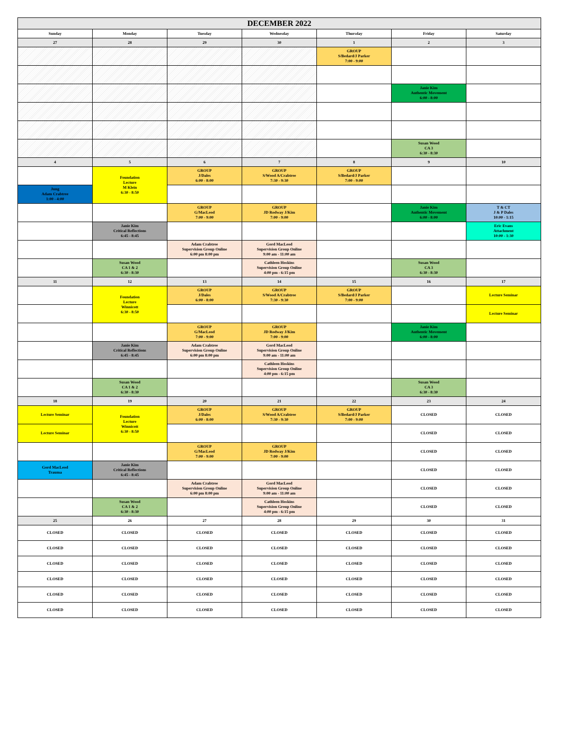| DECEMBER 2022 | | | | | | |
| --- | --- | --- | --- | --- | --- | --- |
| Sunday | Monday | Tuesday | Wednesday | Thursday | Friday | Saturday |
| 27 | 28 | 29 | 30 | 1 | 2 | 3 |
| | | | | GROUP S/Bedard/J Parker 7:00 - 9:00 | | |
| | | | | | Janie Kim Authentic Movement 6:00 - 8:00 | |
| | | | | | Susan Wood CA 3 6:30 - 8:30 | |
| 4 | 5 | 6 | 7 | 8 | 9 | 10 |
| | Foundation Lecture M Klein 6:30 - 8:50 | GROUP J/Dales 6:00 - 8:00 | GROUP S/Wood A/Crabtree 7:30 - 9:30 | GROUP S/Bedard/J Parker 7:00 - 9:00 | | |
| Jung Adam Crabtree 1:00 - 4:00 | | | | | | |
| | | GROUP G/MacLeod 7:00 - 9:00 | GROUP JD Rodway J/Kim 7:00 - 9:00 | | Janie Kim Authentic Movement 6:00 - 8:00 | T & CT J & P Dales 10:00 - 1:15 |
| | Janie Kim Critical Reflections 6:45 - 8:45 | | | | | Eric Evans Attachment 10:00 - 1:30 |
| | | Adam Crabtree Supervision Group Online 6:00 pm 8:00 pm | Gord MacLeod Supervision Group Online 9:00 am - 11:00 am | | | |
| | Susan Wood CA 1 & 2 6:30 - 8:30 | | Cathleen Hoskins Supervision Group Online 4:00 pm - 6:15 pm | | Susan Wood CA 3 6:30 - 8:30 | |
| 11 | 12 | 13 | 14 | 15 | 16 | 17 |
| | Foundation Lecture Winnicott 6:30 - 8:50 | GROUP J/Dales 6:00 - 8:00 | GROUP S/Wood A/Crabtree 7:30 - 9:30 | GROUP S/Bedard/J Parker 7:00 - 9:00 | | Lecture Seminar |
| | | | | | | Lecture Seminar |
| | | GROUP G/MacLeod 7:00 - 9:00 | GROUP JD Rodway J/Kim 7:00 - 9:00 | | Janie Kim Authentic Movement 6:00 - 8:00 | |
| | Janie Kim Critical Reflections 6:45 - 8:45 | Adam Crabtree Supervision Group Online 6:00 pm 8:00 pm | Gord MacLeod Supervision Group Online 9:00 am - 11:00 am | | | |
| | | | Cathleen Hoskins Supervision Group Online 4:00 pm - 6:15 pm | | | |
| | Susan Wood CA 1 & 2 6:30 - 8:30 | | | | Susan Wood CA 3 6:30 - 8:30 | |
| 18 | 19 | 20 | 21 | 22 | 23 | 24 |
| Lecture Seminar | Foundation Lecture Winnicott 6:30 - 8:50 | GROUP J/Dales 6:00 - 8:00 | GROUP S/Wood A/Crabtree 7:30 - 9:30 | GROUP S/Bedard/J Parker 7:00 - 9:00 | CLOSED | CLOSED |
| Lecture Seminar | | | | | CLOSED | CLOSED |
| | | GROUP G/MacLeod 7:00 - 9:00 | GROUP JD Rodway J/Kim 7:00 - 9:00 | | CLOSED | CLOSED |
| Gord MacLeod Trauma | Janie Kim Critical Reflections 6:45 - 8:45 | | | | CLOSED | CLOSED |
| | | Adam Crabtree Supervision Group Online 6:00 pm 8:00 pm | Gord MacLeod Supervision Group Online 9:00 am - 11:00 am | | CLOSED | CLOSED |
| | Susan Wood CA 1 & 2 6:30 - 8:30 | | Cathleen Hoskins Supervision Group Online 4:00 pm - 6:15 pm | | CLOSED | CLOSED |
| 25 | 26 | 27 | 28 | 29 | 30 | 31 |
| CLOSED | CLOSED | CLOSED | CLOSED | CLOSED | CLOSED | CLOSED |
| CLOSED | CLOSED | CLOSED | CLOSED | CLOSED | CLOSED | CLOSED |
| CLOSED | CLOSED | CLOSED | CLOSED | CLOSED | CLOSED | CLOSED |
| CLOSED | CLOSED | CLOSED | CLOSED | CLOSED | CLOSED | CLOSED |
| CLOSED | CLOSED | CLOSED | CLOSED | CLOSED | CLOSED | CLOSED |
| CLOSED | CLOSED | CLOSED | CLOSED | CLOSED | CLOSED | CLOSED |